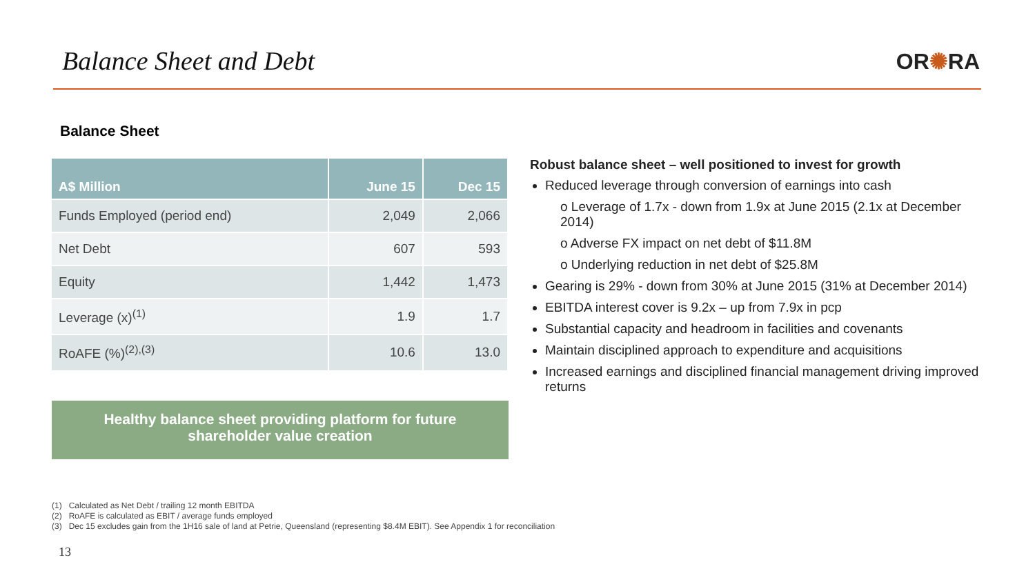Balance Sheet and Debt OR✺RA
Balance Sheet
| A$ Million | June 15 | Dec 15 |
| --- | --- | --- |
| Funds Employed (period end) | 2,049 | 2,066 |
| Net Debt | 607 | 593 |
| Equity | 1,442 | 1,473 |
| Leverage (x)<sup>(1)</sup> | 1.9 | 1.7 |
| RoAFE (%)<sup>(2),(3)</sup> | 10.6 | 13.0 |
Healthy balance sheet providing platform for future
shareholder value creation
Robust balance sheet – well positioned to invest for growth
Reduced leverage through conversion of earnings into cash
o Leverage of 1.7x - down from 1.9x at June 2015 (2.1x at December 2014)
o Adverse FX impact on net debt of $11.8M
o Underlying reduction in net debt of $25.8M
Gearing is 29% - down from 30% at June 2015 (31% at December 2014)
EBITDA interest cover is 9.2x – up from 7.9x in pcp
Substantial capacity and headroom in facilities and covenants
Maintain disciplined approach to expenditure and acquisitions
Increased earnings and disciplined financial management driving improved returns
(1) Calculated as Net Debt / trailing 12 month EBITDA
(2) RoAFE is calculated as EBIT / average funds employed
(3) Dec 15 excludes gain from the 1H16 sale of land at Petrie, Queensland (representing $8.4M EBIT). See Appendix 1 for reconciliation
13